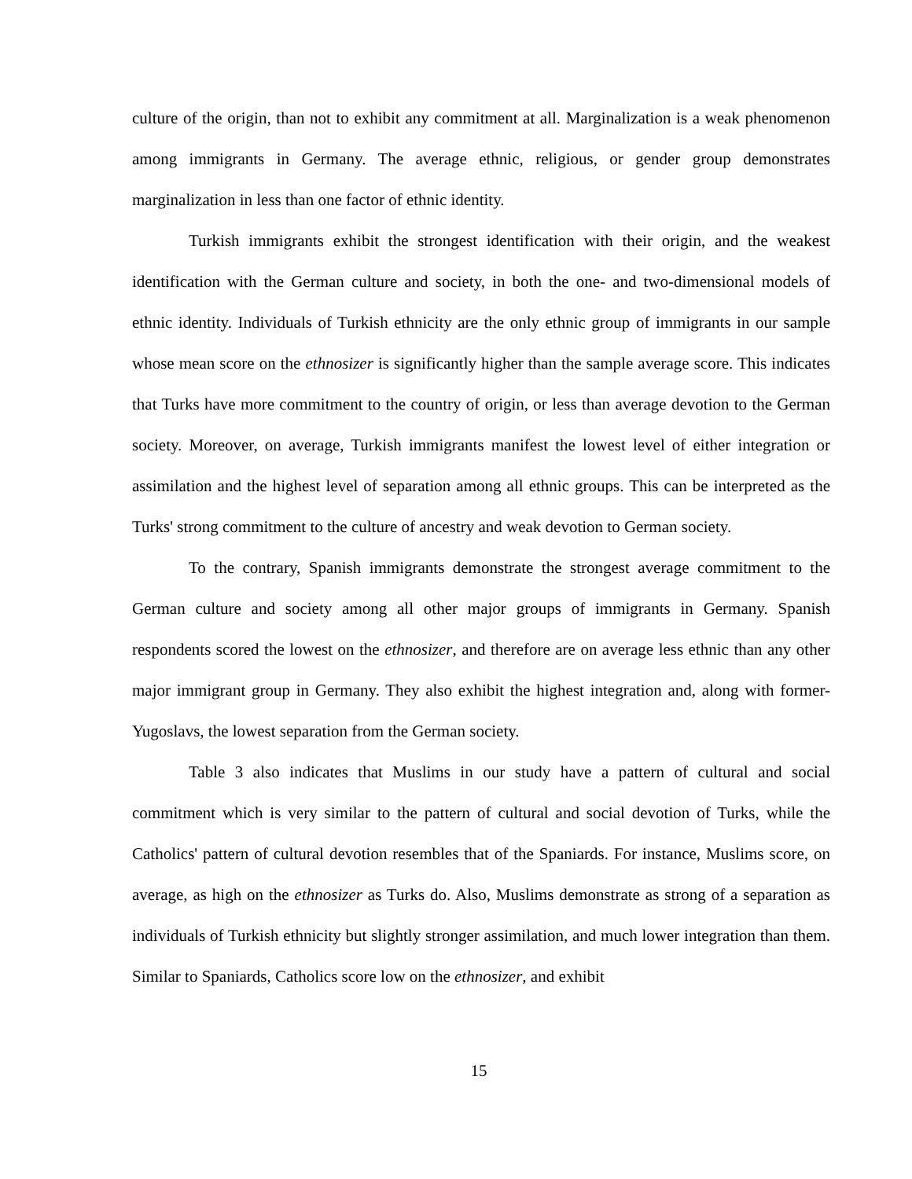culture of the origin, than not to exhibit any commitment at all. Marginalization is a weak phenomenon among immigrants in Germany. The average ethnic, religious, or gender group demonstrates marginalization in less than one factor of ethnic identity.
Turkish immigrants exhibit the strongest identification with their origin, and the weakest identification with the German culture and society, in both the one- and two-dimensional models of ethnic identity. Individuals of Turkish ethnicity are the only ethnic group of immigrants in our sample whose mean score on the ethnosizer is significantly higher than the sample average score. This indicates that Turks have more commitment to the country of origin, or less than average devotion to the German society. Moreover, on average, Turkish immigrants manifest the lowest level of either integration or assimilation and the highest level of separation among all ethnic groups. This can be interpreted as the Turks' strong commitment to the culture of ancestry and weak devotion to German society.
To the contrary, Spanish immigrants demonstrate the strongest average commitment to the German culture and society among all other major groups of immigrants in Germany. Spanish respondents scored the lowest on the ethnosizer, and therefore are on average less ethnic than any other major immigrant group in Germany. They also exhibit the highest integration and, along with former-Yugoslavs, the lowest separation from the German society.
Table 3 also indicates that Muslims in our study have a pattern of cultural and social commitment which is very similar to the pattern of cultural and social devotion of Turks, while the Catholics' pattern of cultural devotion resembles that of the Spaniards. For instance, Muslims score, on average, as high on the ethnosizer as Turks do. Also, Muslims demonstrate as strong of a separation as individuals of Turkish ethnicity but slightly stronger assimilation, and much lower integration than them. Similar to Spaniards, Catholics score low on the ethnosizer, and exhibit
15